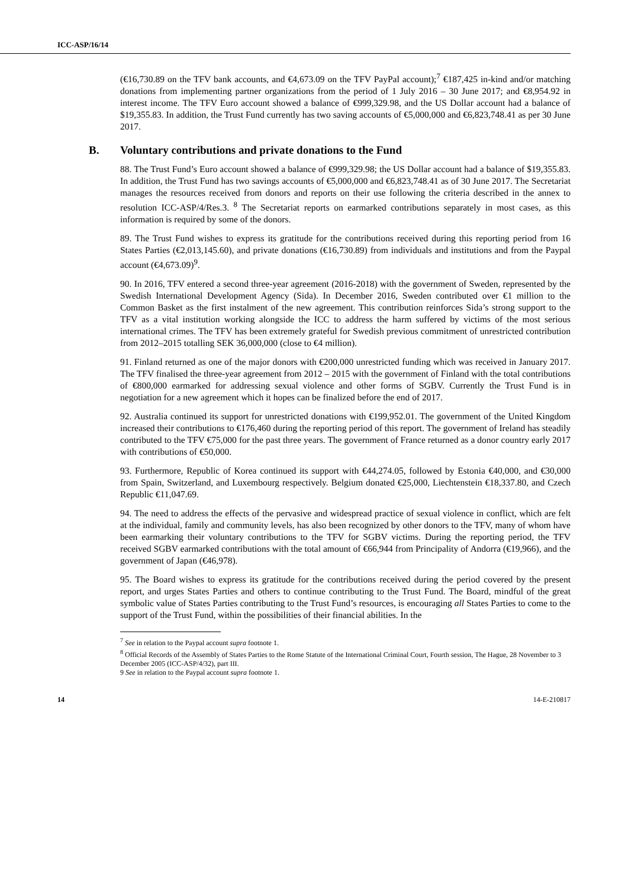ICC-ASP/16/14
(€16,730.89 on the TFV bank accounts, and €4,673.09 on the TFV PayPal account);<sup>7</sup> €187,425 in-kind and/or matching donations from implementing partner organizations from the period of 1 July 2016 – 30 June 2017; and €8,954.92 in interest income. The TFV Euro account showed a balance of €999,329.98, and the US Dollar account had a balance of $19,355.83. In addition, the Trust Fund currently has two saving accounts of €5,000,000 and €6,823,748.41 as per 30 June 2017.
B. Voluntary contributions and private donations to the Fund
88. The Trust Fund’s Euro account showed a balance of €999,329.98; the US Dollar account had a balance of $19,355.83. In addition, the Trust Fund has two savings accounts of €5,000,000 and €6,823,748.41 as of 30 June 2017. The Secretariat manages the resources received from donors and reports on their use following the criteria described in the annex to resolution ICC-ASP/4/Res.3. <sup>8</sup> The Secretariat reports on earmarked contributions separately in most cases, as this information is required by some of the donors.
89. The Trust Fund wishes to express its gratitude for the contributions received during this reporting period from 16 States Parties (€2,013,145.60), and private donations (€16,730.89) from individuals and institutions and from the Paypal account (€4,673.09)<sup>9</sup>.
90. In 2016, TFV entered a second three-year agreement (2016-2018) with the government of Sweden, represented by the Swedish International Development Agency (Sida). In December 2016, Sweden contributed over €1 million to the Common Basket as the first instalment of the new agreement. This contribution reinforces Sida’s strong support to the TFV as a vital institution working alongside the ICC to address the harm suffered by victims of the most serious international crimes. The TFV has been extremely grateful for Swedish previous commitment of unrestricted contribution from 2012–2015 totalling SEK 36,000,000 (close to €4 million).
91. Finland returned as one of the major donors with €200,000 unrestricted funding which was received in January 2017. The TFV finalised the three-year agreement from 2012 – 2015 with the government of Finland with the total contributions of €800,000 earmarked for addressing sexual violence and other forms of SGBV. Currently the Trust Fund is in negotiation for a new agreement which it hopes can be finalized before the end of 2017.
92. Australia continued its support for unrestricted donations with €199,952.01. The government of the United Kingdom increased their contributions to €176,460 during the reporting period of this report. The government of Ireland has steadily contributed to the TFV €75,000 for the past three years. The government of France returned as a donor country early 2017 with contributions of €50,000.
93. Furthermore, Republic of Korea continued its support with €44,274.05, followed by Estonia €40,000, and €30,000 from Spain, Switzerland, and Luxembourg respectively. Belgium donated €25,000, Liechtenstein €18,337.80, and Czech Republic €11,047.69.
94. The need to address the effects of the pervasive and widespread practice of sexual violence in conflict, which are felt at the individual, family and community levels, has also been recognized by other donors to the TFV, many of whom have been earmarking their voluntary contributions to the TFV for SGBV victims. During the reporting period, the TFV received SGBV earmarked contributions with the total amount of €66,944 from Principality of Andorra (€19,966), and the government of Japan (€46,978).
95. The Board wishes to express its gratitude for the contributions received during the period covered by the present report, and urges States Parties and others to continue contributing to the Trust Fund. The Board, mindful of the great symbolic value of States Parties contributing to the Trust Fund’s resources, is encouraging all States Parties to come to the support of the Trust Fund, within the possibilities of their financial abilities. In the
<sup>7</sup> See in relation to the Paypal account supra footnote 1.
<sup>8</sup> Official Records of the Assembly of States Parties to the Rome Statute of the International Criminal Court, Fourth session, The Hague, 28 November to 3 December 2005 (ICC-ASP/4/32), part III.
9 See in relation to the Paypal account supra footnote 1.
14 14-E-210817